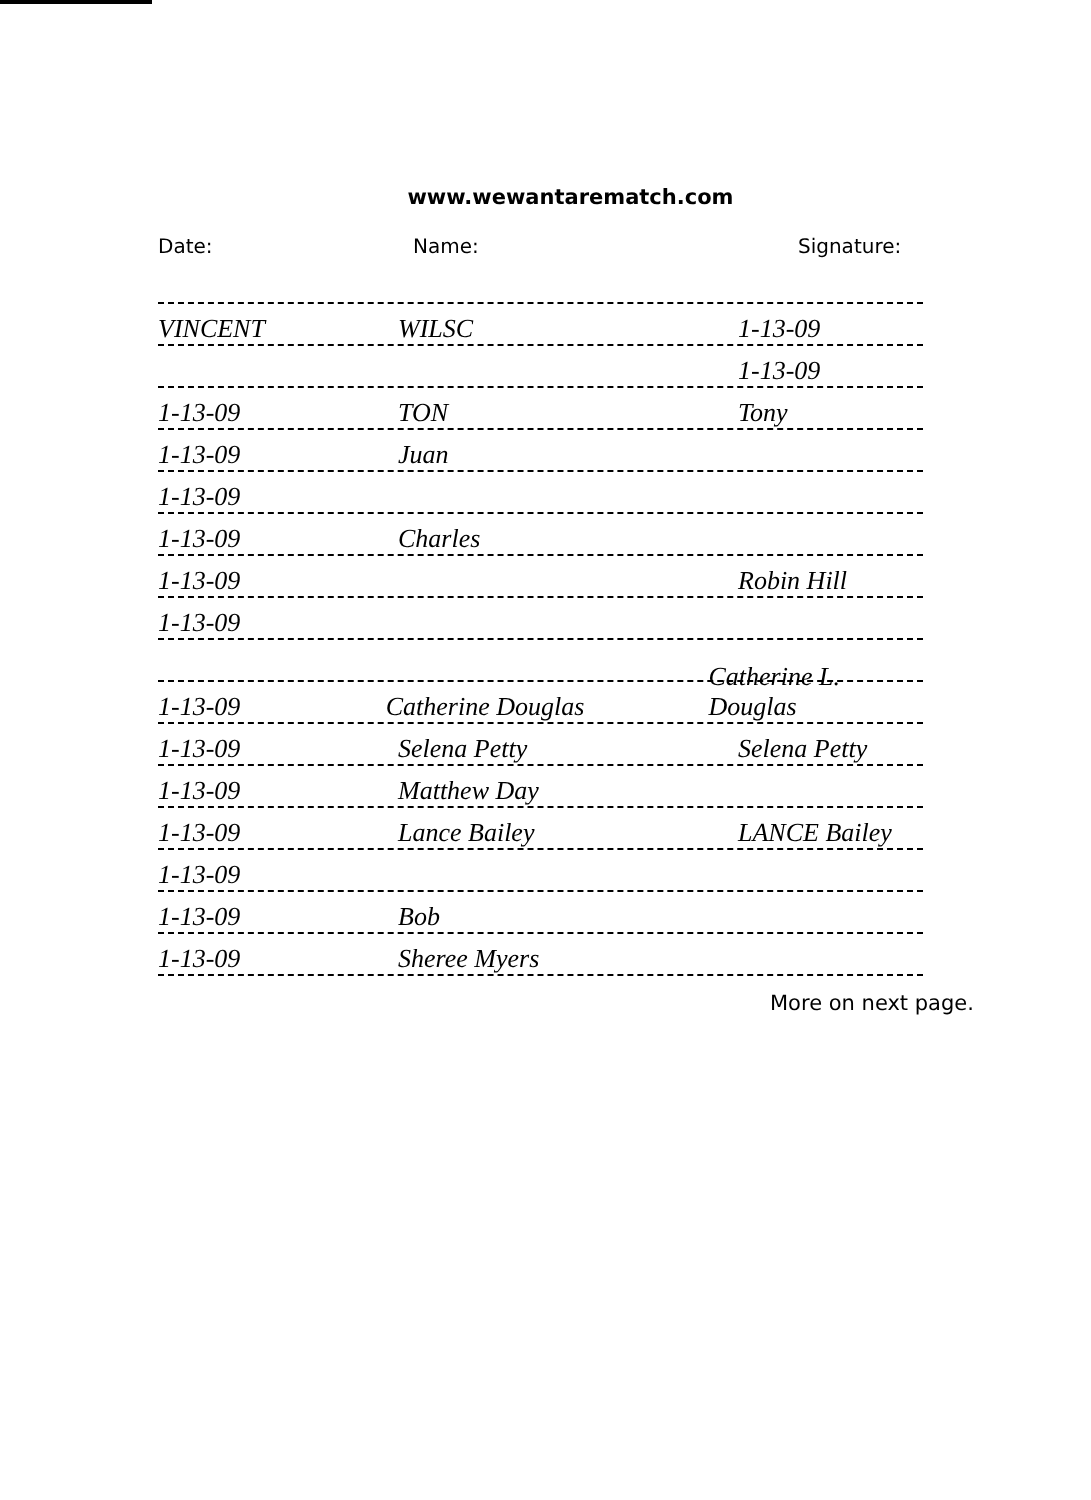www.wewantarematch.com
Date: Name: Signature:
VINCENT WILSC 1-13-09
1-13-09
1-13-09 TON Tony
1-13-09 Juan
1-13-09
1-13-09 Charles
1-13-09 Robin Hill
1-13-09
1-13-09 Catherine Douglas Catherine L. Douglas
1-13-09 Selena Petty Selena Petty
1-13-09 Matthew Day
1-13-09 Lance Bailey LANCE Bailey
1-13-09
1-13-09 Bob
1-13-09 Sheree Myers
More on next page.